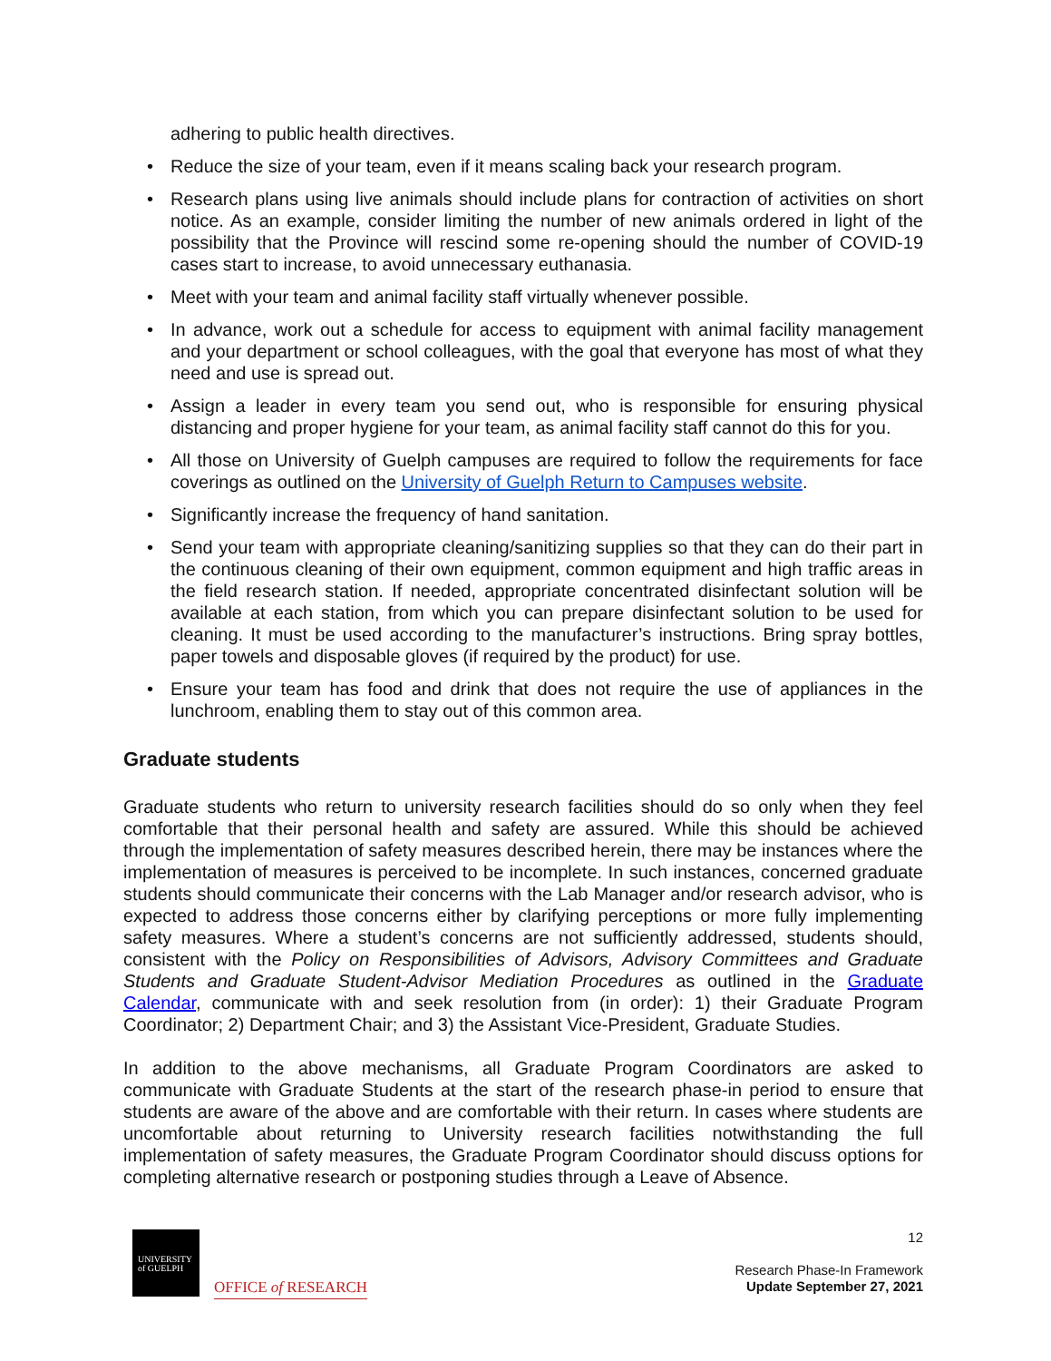adhering to public health directives.
• Reduce the size of your team, even if it means scaling back your research program.
• Research plans using live animals should include plans for contraction of activities on short notice. As an example, consider limiting the number of new animals ordered in light of the possibility that the Province will rescind some re-opening should the number of COVID-19 cases start to increase, to avoid unnecessary euthanasia.
• Meet with your team and animal facility staff virtually whenever possible.
• In advance, work out a schedule for access to equipment with animal facility management and your department or school colleagues, with the goal that everyone has most of what they need and use is spread out.
• Assign a leader in every team you send out, who is responsible for ensuring physical distancing and proper hygiene for your team, as animal facility staff cannot do this for you.
• All those on University of Guelph campuses are required to follow the requirements for face coverings as outlined on the University of Guelph Return to Campuses website.
• Significantly increase the frequency of hand sanitation.
• Send your team with appropriate cleaning/sanitizing supplies so that they can do their part in the continuous cleaning of their own equipment, common equipment and high traffic areas in the field research station. If needed, appropriate concentrated disinfectant solution will be available at each station, from which you can prepare disinfectant solution to be used for cleaning. It must be used according to the manufacturer’s instructions. Bring spray bottles, paper towels and disposable gloves (if required by the product) for use.
• Ensure your team has food and drink that does not require the use of appliances in the lunchroom, enabling them to stay out of this common area.
Graduate students
Graduate students who return to university research facilities should do so only when they feel comfortable that their personal health and safety are assured. While this should be achieved through the implementation of safety measures described herein, there may be instances where the implementation of measures is perceived to be incomplete. In such instances, concerned graduate students should communicate their concerns with the Lab Manager and/or research advisor, who is expected to address those concerns either by clarifying perceptions or more fully implementing safety measures. Where a student’s concerns are not sufficiently addressed, students should, consistent with the Policy on Responsibilities of Advisors, Advisory Committees and Graduate Students and Graduate Student-Advisor Mediation Procedures as outlined in the Graduate Calendar, communicate with and seek resolution from (in order): 1) their Graduate Program Coordinator; 2) Department Chair; and 3) the Assistant Vice-President, Graduate Studies.
In addition to the above mechanisms, all Graduate Program Coordinators are asked to communicate with Graduate Students at the start of the research phase-in period to ensure that students are aware of the above and are comfortable with their return. In cases where students are uncomfortable about returning to University research facilities notwithstanding the full implementation of safety measures, the Graduate Program Coordinator should discuss options for completing alternative research or postponing studies through a Leave of Absence.
UNIVERSITY
of GUELPH
OFFICE of RESEARCH
12
Research Phase-In Framework
Update September 27, 2021